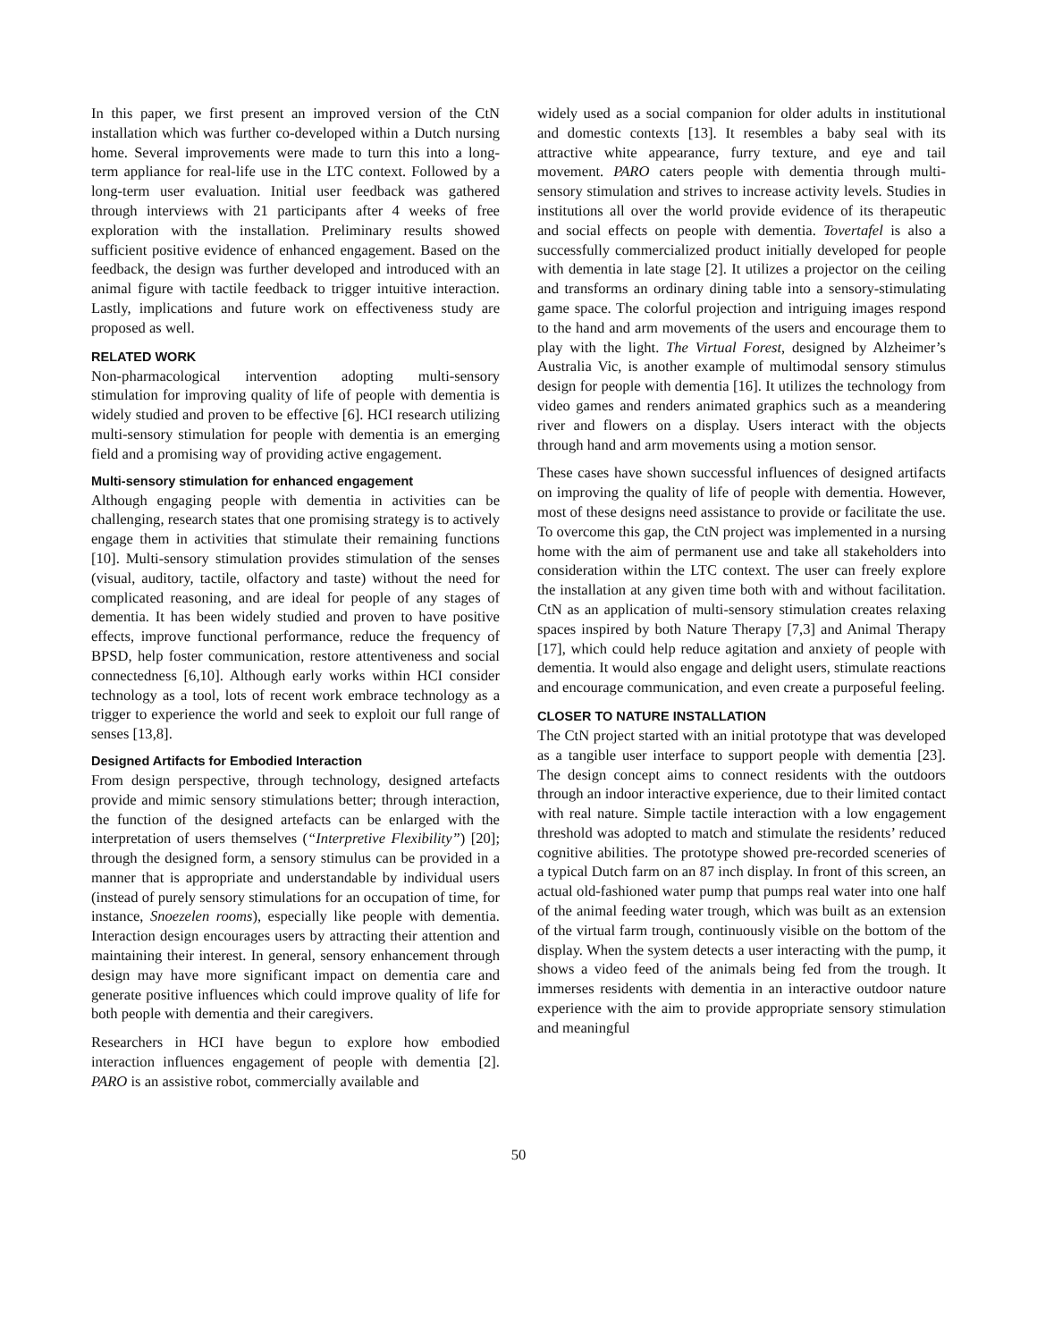In this paper, we first present an improved version of the CtN installation which was further co-developed within a Dutch nursing home. Several improvements were made to turn this into a long-term appliance for real-life use in the LTC context. Followed by a long-term user evaluation. Initial user feedback was gathered through interviews with 21 participants after 4 weeks of free exploration with the installation. Preliminary results showed sufficient positive evidence of enhanced engagement. Based on the feedback, the design was further developed and introduced with an animal figure with tactile feedback to trigger intuitive interaction. Lastly, implications and future work on effectiveness study are proposed as well.
RELATED WORK
Non-pharmacological intervention adopting multi-sensory stimulation for improving quality of life of people with dementia is widely studied and proven to be effective [6]. HCI research utilizing multi-sensory stimulation for people with dementia is an emerging field and a promising way of providing active engagement.
Multi-sensory stimulation for enhanced engagement
Although engaging people with dementia in activities can be challenging, research states that one promising strategy is to actively engage them in activities that stimulate their remaining functions [10]. Multi-sensory stimulation provides stimulation of the senses (visual, auditory, tactile, olfactory and taste) without the need for complicated reasoning, and are ideal for people of any stages of dementia. It has been widely studied and proven to have positive effects, improve functional performance, reduce the frequency of BPSD, help foster communication, restore attentiveness and social connectedness [6,10]. Although early works within HCI consider technology as a tool, lots of recent work embrace technology as a trigger to experience the world and seek to exploit our full range of senses [13,8].
Designed Artifacts for Embodied Interaction
From design perspective, through technology, designed artefacts provide and mimic sensory stimulations better; through interaction, the function of the designed artefacts can be enlarged with the interpretation of users themselves (“Interpretive Flexibility”) [20]; through the designed form, a sensory stimulus can be provided in a manner that is appropriate and understandable by individual users (instead of purely sensory stimulations for an occupation of time, for instance, Snoezelen rooms), especially like people with dementia. Interaction design encourages users by attracting their attention and maintaining their interest. In general, sensory enhancement through design may have more significant impact on dementia care and generate positive influences which could improve quality of life for both people with dementia and their caregivers.
Researchers in HCI have begun to explore how embodied interaction influences engagement of people with dementia [2]. PARO is an assistive robot, commercially available and
widely used as a social companion for older adults in institutional and domestic contexts [13]. It resembles a baby seal with its attractive white appearance, furry texture, and eye and tail movement. PARO caters people with dementia through multi-sensory stimulation and strives to increase activity levels. Studies in institutions all over the world provide evidence of its therapeutic and social effects on people with dementia. Tovertafel is also a successfully commercialized product initially developed for people with dementia in late stage [2]. It utilizes a projector on the ceiling and transforms an ordinary dining table into a sensory-stimulating game space. The colorful projection and intriguing images respond to the hand and arm movements of the users and encourage them to play with the light. The Virtual Forest, designed by Alzheimer’s Australia Vic, is another example of multimodal sensory stimulus design for people with dementia [16]. It utilizes the technology from video games and renders animated graphics such as a meandering river and flowers on a display. Users interact with the objects through hand and arm movements using a motion sensor.
These cases have shown successful influences of designed artifacts on improving the quality of life of people with dementia. However, most of these designs need assistance to provide or facilitate the use. To overcome this gap, the CtN project was implemented in a nursing home with the aim of permanent use and take all stakeholders into consideration within the LTC context. The user can freely explore the installation at any given time both with and without facilitation. CtN as an application of multi-sensory stimulation creates relaxing spaces inspired by both Nature Therapy [7,3] and Animal Therapy [17], which could help reduce agitation and anxiety of people with dementia. It would also engage and delight users, stimulate reactions and encourage communication, and even create a purposeful feeling.
CLOSER TO NATURE INSTALLATION
The CtN project started with an initial prototype that was developed as a tangible user interface to support people with dementia [23]. The design concept aims to connect residents with the outdoors through an indoor interactive experience, due to their limited contact with real nature. Simple tactile interaction with a low engagement threshold was adopted to match and stimulate the residents’ reduced cognitive abilities. The prototype showed pre-recorded sceneries of a typical Dutch farm on an 87 inch display. In front of this screen, an actual old-fashioned water pump that pumps real water into one half of the animal feeding water trough, which was built as an extension of the virtual farm trough, continuously visible on the bottom of the display. When the system detects a user interacting with the pump, it shows a video feed of the animals being fed from the trough. It immerses residents with dementia in an interactive outdoor nature experience with the aim to provide appropriate sensory stimulation and meaningful
50